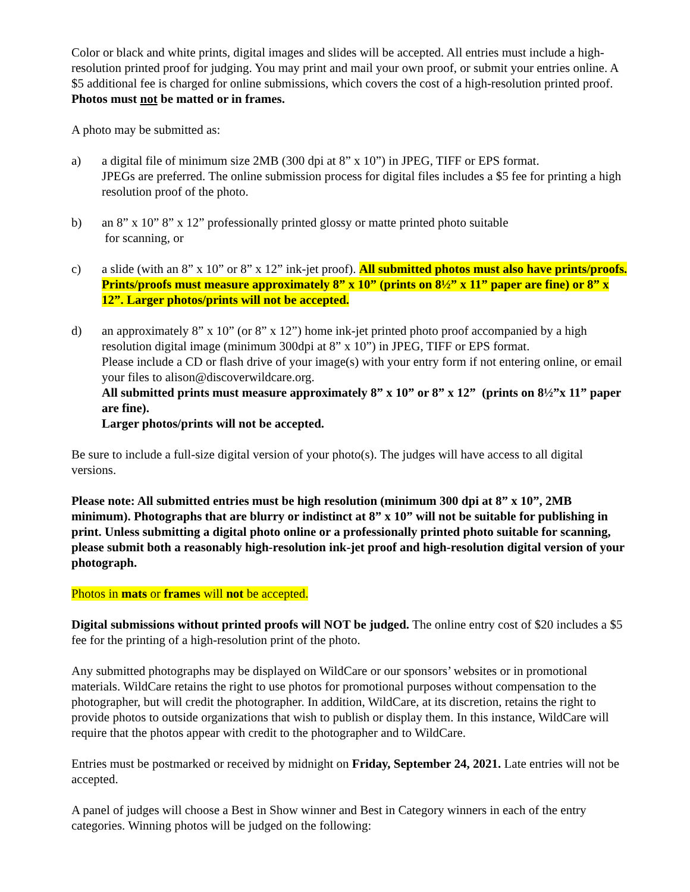Color or black and white prints, digital images and slides will be accepted. All entries must include a high-resolution printed proof for judging. You may print and mail your own proof, or submit your entries online. A $5 additional fee is charged for online submissions, which covers the cost of a high-resolution printed proof. Photos must not be matted or in frames.
A photo may be submitted as:
a) a digital file of minimum size 2MB (300 dpi at 8” x 10”) in JPEG, TIFF or EPS format.
JPEGs are preferred. The online submission process for digital files includes a $5 fee for printing a high resolution proof of the photo.
b) an 8” x 10” 8” x 12” professionally printed glossy or matte printed photo suitable
for scanning, or
c) a slide (with an 8” x 10” or 8” x 12” ink-jet proof). All submitted photos must also have prints/proofs. Prints/proofs must measure approximately 8” x 10” (prints on 8½” x 11” paper are fine) or 8” x 12”. Larger photos/prints will not be accepted.
d) an approximately 8” x 10” (or 8” x 12”) home ink-jet printed photo proof accompanied by a high resolution digital image (minimum 300dpi at 8” x 10”) in JPEG, TIFF or EPS format.
Please include a CD or flash drive of your image(s) with your entry form if not entering online, or email your files to alison@discoverwildcare.org.
All submitted prints must measure approximately 8” x 10” or 8” x 12” (prints on 8½”x 11” paper are fine).
Larger photos/prints will not be accepted.
Be sure to include a full-size digital version of your photo(s). The judges will have access to all digital versions.
Please note: All submitted entries must be high resolution (minimum 300 dpi at 8” x 10”, 2MB minimum). Photographs that are blurry or indistinct at 8” x 10” will not be suitable for publishing in print. Unless submitting a digital photo online or a professionally printed photo suitable for scanning, please submit both a reasonably high-resolution ink-jet proof and high-resolution digital version of your photograph.
Photos in mats or frames will not be accepted.
Digital submissions without printed proofs will NOT be judged. The online entry cost of $20 includes a $5 fee for the printing of a high-resolution print of the photo.
Any submitted photographs may be displayed on WildCare or our sponsors’ websites or in promotional materials. WildCare retains the right to use photos for promotional purposes without compensation to the photographer, but will credit the photographer. In addition, WildCare, at its discretion, retains the right to provide photos to outside organizations that wish to publish or display them. In this instance, WildCare will require that the photos appear with credit to the photographer and to WildCare.
Entries must be postmarked or received by midnight on Friday, September 24, 2021. Late entries will not be accepted.
A panel of judges will choose a Best in Show winner and Best in Category winners in each of the entry categories. Winning photos will be judged on the following: